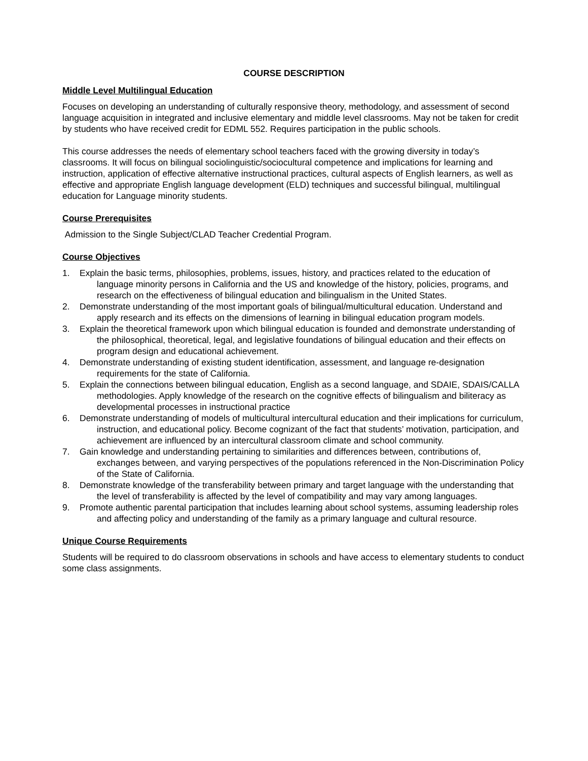COURSE DESCRIPTION
Middle Level Multilingual Education
Focuses on developing an understanding of culturally responsive theory, methodology, and assessment of second language acquisition in integrated and inclusive elementary and middle level classrooms. May not be taken for credit by students who have received credit for EDML 552. Requires participation in the public schools.
This course addresses the needs of elementary school teachers faced with the growing diversity in today’s classrooms. It will focus on bilingual sociolinguistic/sociocultural competence and implications for learning and instruction, application of effective alternative instructional practices, cultural aspects of English learners, as well as effective and appropriate English language development (ELD) techniques and successful bilingual, multilingual education for Language minority students.
Course Prerequisites
Admission to the Single Subject/CLAD Teacher Credential Program.
Course Objectives
1. Explain the basic terms, philosophies, problems, issues, history, and practices related to the education of language minority persons in California and the US and knowledge of the history, policies, programs, and research on the effectiveness of bilingual education and bilingualism in the United States.
2. Demonstrate understanding of the most important goals of bilingual/multicultural education. Understand and apply research and its effects on the dimensions of learning in bilingual education program models.
3. Explain the theoretical framework upon which bilingual education is founded and demonstrate understanding of the philosophical, theoretical, legal, and legislative foundations of bilingual education and their effects on program design and educational achievement.
4. Demonstrate understanding of existing student identification, assessment, and language re-designation requirements for the state of California.
5. Explain the connections between bilingual education, English as a second language, and SDAIE, SDAIS/CALLA methodologies. Apply knowledge of the research on the cognitive effects of bilingualism and biliteracy as developmental processes in instructional practice
6. Demonstrate understanding of models of multicultural intercultural education and their implications for curriculum, instruction, and educational policy. Become cognizant of the fact that students’ motivation, participation, and achievement are influenced by an intercultural classroom climate and school community.
7. Gain knowledge and understanding pertaining to similarities and differences between, contributions of, exchanges between, and varying perspectives of the populations referenced in the Non-Discrimination Policy of the State of California.
8. Demonstrate knowledge of the transferability between primary and target language with the understanding that the level of transferability is affected by the level of compatibility and may vary among languages.
9. Promote authentic parental participation that includes learning about school systems, assuming leadership roles and affecting policy and understanding of the family as a primary language and cultural resource.
Unique Course Requirements
Students will be required to do classroom observations in schools and have access to elementary students to conduct some class assignments.